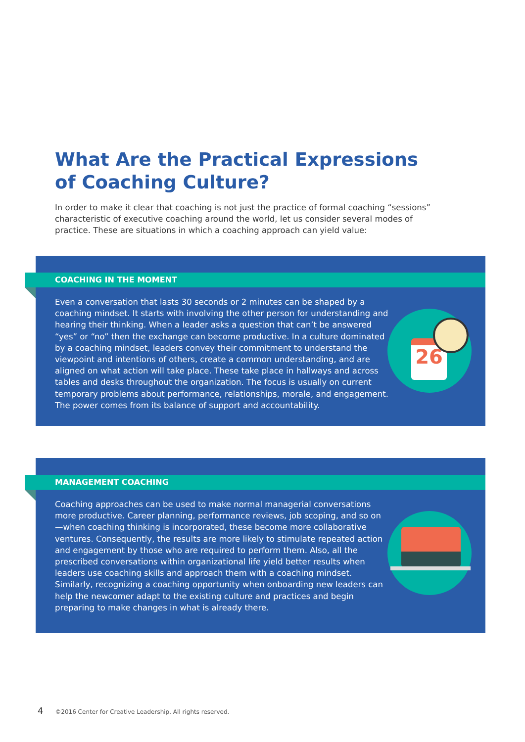What Are the Practical Expressions
of Coaching Culture?
In order to make it clear that coaching is not just the practice of formal coaching “sessions” characteristic of executive coaching around the world, let us consider several modes of practice. These are situations in which a coaching approach can yield value:
COACHING IN THE MOMENT
26
Even a conversation that lasts 30 seconds or 2 minutes can be shaped by a coaching mindset. It starts with involving the other person for understanding and hearing their thinking. When a leader asks a question that can’t be answered “yes” or “no” then the exchange can become productive. In a culture dominated by a coaching mindset, leaders convey their commitment to understand the viewpoint and intentions of others, create a common understanding, and are aligned on what action will take place. These take place in hallways and across tables and desks throughout the organization. The focus is usually on current temporary problems about performance, relationships, morale, and engagement. The power comes from its balance of support and accountability.
MANAGEMENT COACHING
Coaching approaches can be used to make normal managerial conversations more productive. Career planning, performance reviews, job scoping, and so on—when coaching thinking is incorporated, these become more collaborative ventures. Consequently, the results are more likely to stimulate repeated action and engagement by those who are required to perform them. Also, all the prescribed conversations within organizational life yield better results when leaders use coaching skills and approach them with a coaching mindset. Similarly, recognizing a coaching opportunity when onboarding new leaders can help the newcomer adapt to the existing culture and practices and begin preparing to make changes in what is already there.
4 ©2016 Center for Creative Leadership. All rights reserved.